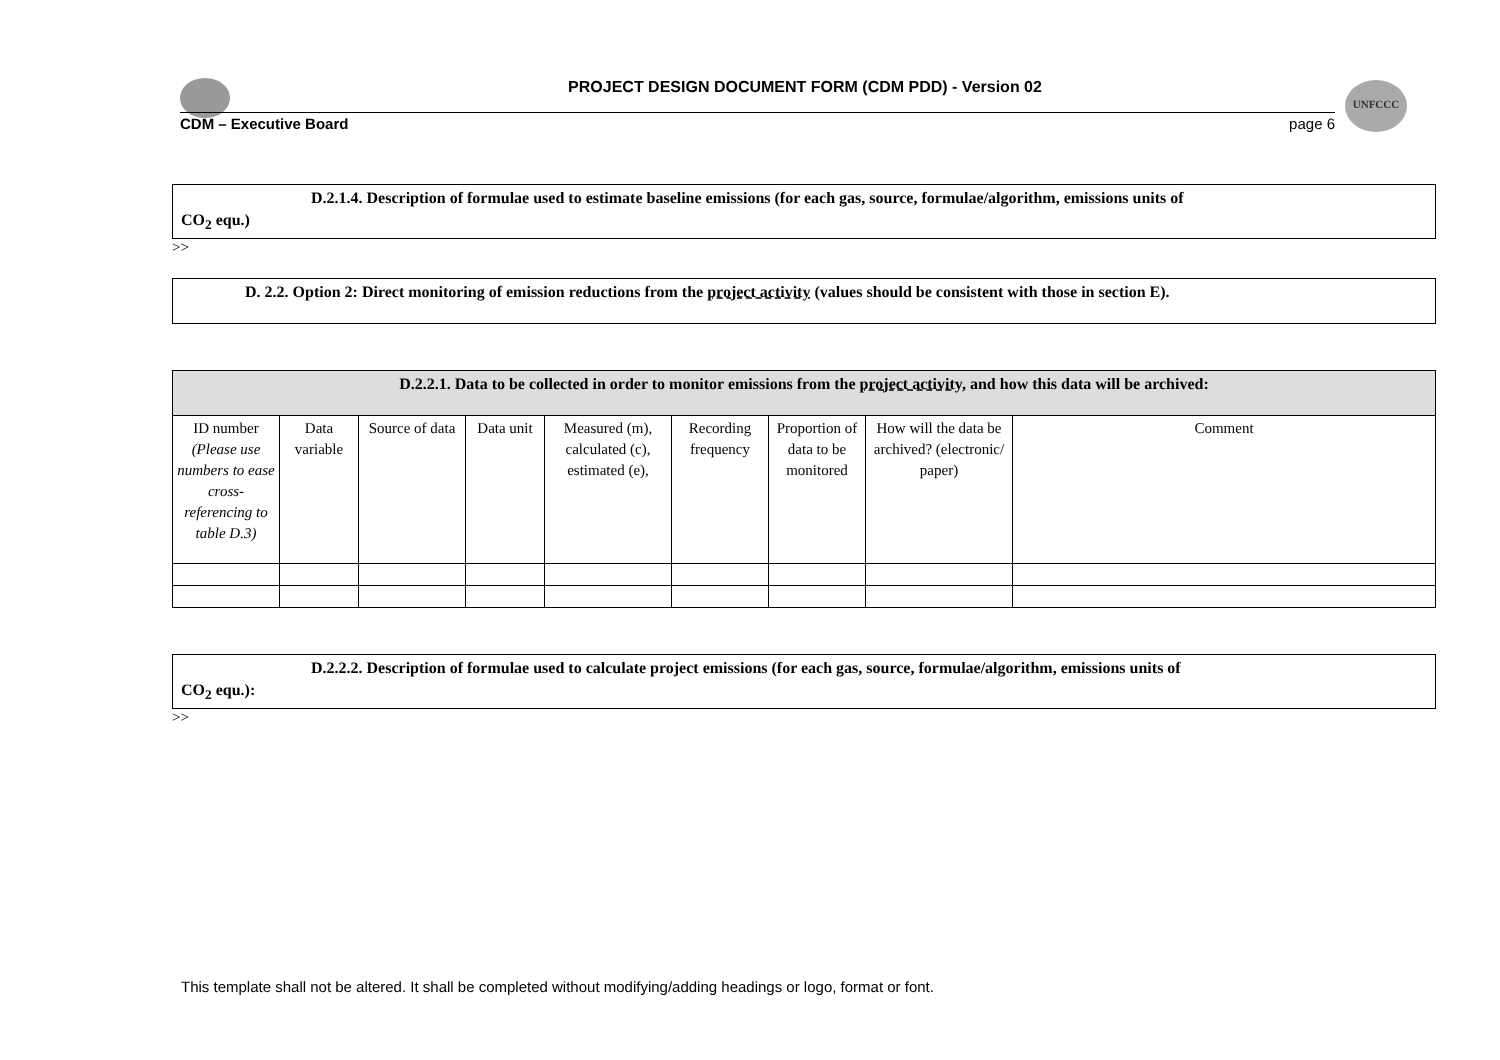UNFCCC
PROJECT DESIGN DOCUMENT FORM (CDM PDD) - Version 02
CDM – Executive Board page 6
D.2.1.4. Description of formulae used to estimate baseline emissions (for each gas, source, formulae/algorithm, emissions units of
CO<sub>2</sub> equ.)
>>
D. 2.2. Option 2: Direct monitoring of emission reductions from the project activity (values should be consistent with those in section E).
| D.2.2.1. Data to be collected in order to monitor emissions from the project activity , and how this data will be archived: | | | | | | | | |
| ID number (Please use numbers to ease cross-referencing to table D.3) | Data variable | Source of data | Data unit | Measured (m), calculated (c), estimated (e), | Recording frequency | Proportion of data to be monitored | How will the data be archived? (electronic/ paper) | Comment |
D.2.2.2. Description of formulae used to calculate project emissions (for each gas, source, formulae/algorithm, emissions units of
CO<sub>2</sub> equ.):
>>
This template shall not be altered. It shall be completed without modifying/adding headings or logo, format or font.